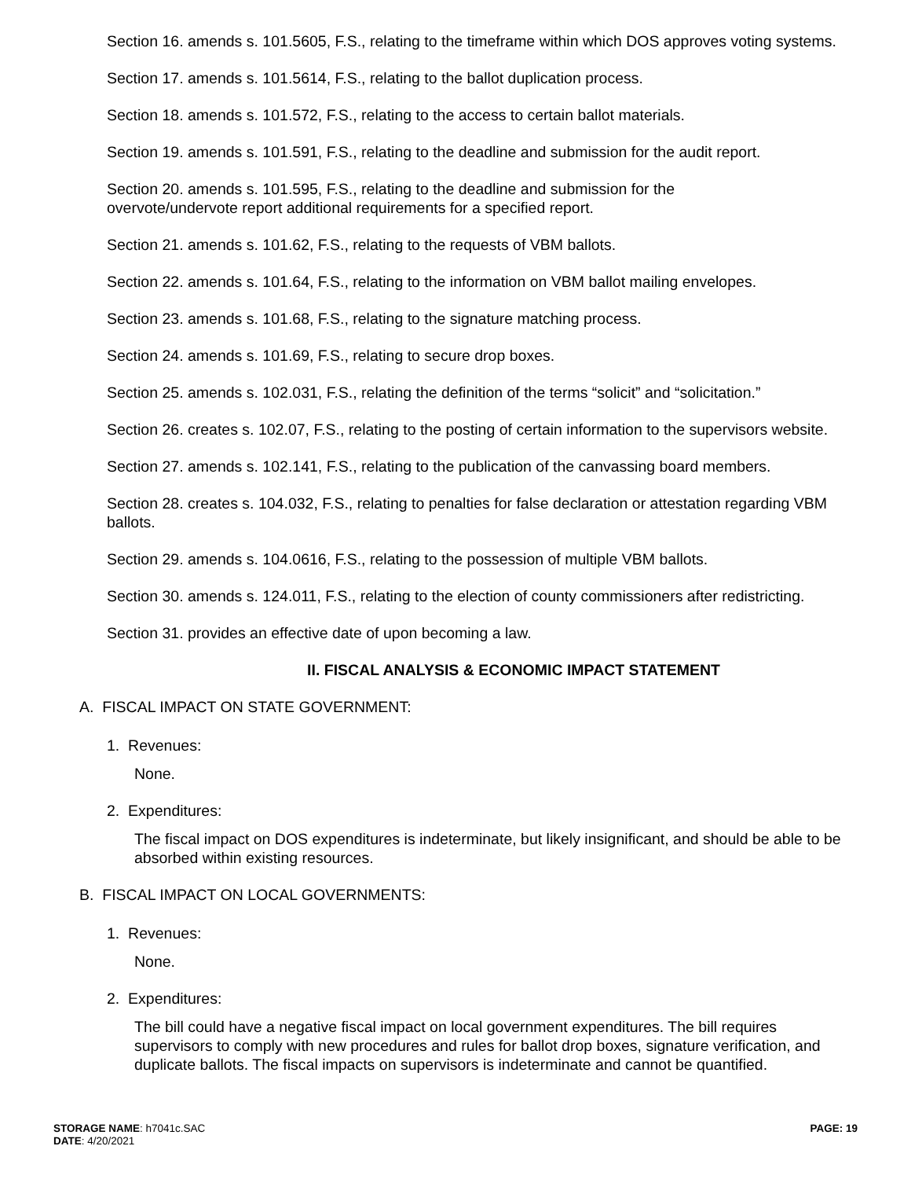Section 16. amends s. 101.5605, F.S., relating to the timeframe within which DOS approves voting systems.
Section 17. amends s. 101.5614, F.S., relating to the ballot duplication process.
Section 18. amends s. 101.572, F.S., relating to the access to certain ballot materials.
Section 19. amends s. 101.591, F.S., relating to the deadline and submission for the audit report.
Section 20. amends s. 101.595, F.S., relating to the deadline and submission for the
overvote/undervote report additional requirements for a specified report.
Section 21. amends s. 101.62, F.S., relating to the requests of VBM ballots.
Section 22. amends s. 101.64, F.S., relating to the information on VBM ballot mailing envelopes.
Section 23. amends s. 101.68, F.S., relating to the signature matching process.
Section 24. amends s. 101.69, F.S., relating to secure drop boxes.
Section 25. amends s. 102.031, F.S., relating the definition of the terms “solicit” and “solicitation.”
Section 26. creates s. 102.07, F.S., relating to the posting of certain information to the supervisors website.
Section 27. amends s. 102.141, F.S., relating to the publication of the canvassing board members.
Section 28. creates s. 104.032, F.S., relating to penalties for false declaration or attestation regarding VBM ballots.
Section 29. amends s. 104.0616, F.S., relating to the possession of multiple VBM ballots.
Section 30. amends s. 124.011, F.S., relating to the election of county commissioners after redistricting.
Section 31. provides an effective date of upon becoming a law.
II. FISCAL ANALYSIS & ECONOMIC IMPACT STATEMENT
A. FISCAL IMPACT ON STATE GOVERNMENT:
1. Revenues:
None.
2. Expenditures:
The fiscal impact on DOS expenditures is indeterminate, but likely insignificant, and should be able to be absorbed within existing resources.
B. FISCAL IMPACT ON LOCAL GOVERNMENTS:
1. Revenues:
None.
2. Expenditures:
The bill could have a negative fiscal impact on local government expenditures. The bill requires supervisors to comply with new procedures and rules for ballot drop boxes, signature verification, and duplicate ballots. The fiscal impacts on supervisors is indeterminate and cannot be quantified.
STORAGE NAME: h7041c.SAC
DATE: 4/20/2021
PAGE: 19